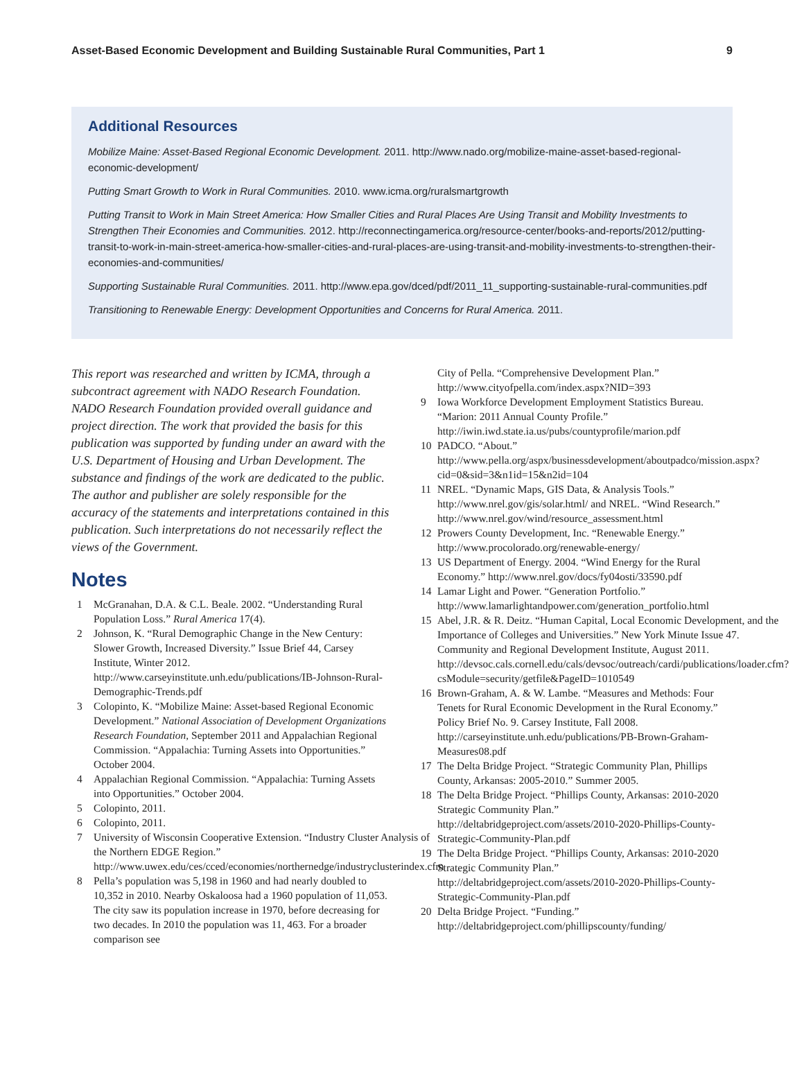Asset-Based Economic Development and Building Sustainable Rural Communities, Part 1 9
Additional Resources
Mobilize Maine: Asset-Based Regional Economic Development. 2011. http://www.nado.org/mobilize-maine-asset-based-regional-economic-development/
Putting Smart Growth to Work in Rural Communities. 2010. www.icma.org/ruralsmartgrowth
Putting Transit to Work in Main Street America: How Smaller Cities and Rural Places Are Using Transit and Mobility Investments to Strengthen Their Economies and Communities. 2012. http://reconnectingamerica.org/resource-center/books-and-reports/2012/putting-transit-to-work-in-main-street-america-how-smaller-cities-and-rural-places-are-using-transit-and-mobility-investments-to-strengthen-their-economies-and-communities/
Supporting Sustainable Rural Communities. 2011. http://www.epa.gov/dced/pdf/2011_11_supporting-sustainable-rural-communities.pdf
Transitioning to Renewable Energy: Development Opportunities and Concerns for Rural America. 2011.
This report was researched and written by ICMA, through a subcontract agreement with NADO Research Foundation. NADO Research Foundation provided overall guidance and project direction. The work that provided the basis for this publication was supported by funding under an award with the U.S. Department of Housing and Urban Development. The substance and findings of the work are dedicated to the public. The author and publisher are solely responsible for the accuracy of the statements and interpretations contained in this publication. Such interpretations do not necessarily reflect the views of the Government.
Notes
1 McGranahan, D.A. & C.L. Beale. 2002. “Understanding Rural Population Loss.” Rural America 17(4).
2 Johnson, K. “Rural Demographic Change in the New Century: Slower Growth, Increased Diversity.” Issue Brief 44, Carsey Institute, Winter 2012. http://www.carseyinstitute.unh.edu/publications/IB-Johnson-Rural-Demographic-Trends.pdf
3 Colopinto, K. “Mobilize Maine: Asset-based Regional Economic Development.” National Association of Development Organizations Research Foundation, September 2011 and Appalachian Regional Commission. “Appalachia: Turning Assets into Opportunities.” October 2004.
4 Appalachian Regional Commission. “Appalachia: Turning Assets into Opportunities.” October 2004.
5 Colopinto, 2011.
6 Colopinto, 2011.
7 University of Wisconsin Cooperative Extension. “Industry Cluster Analysis of the Northern EDGE Region.” http://www.uwex.edu/ces/cced/economies/northernedge/industryclusterindex.cfm
8 Pella’s population was 5,198 in 1960 and had nearly doubled to 10,352 in 2010. Nearby Oskaloosa had a 1960 population of 11,053. The city saw its population increase in 1970, before decreasing for two decades. In 2010 the population was 11, 463. For a broader comparison see
City of Pella. “Comprehensive Development Plan.” http://www.cityofpella.com/index.aspx?NID=393
9 Iowa Workforce Development Employment Statistics Bureau. “Marion: 2011 Annual County Profile.” http://iwin.iwd.state.ia.us/pubs/countyprofile/marion.pdf
10 PADCO. “About.” http://www.pella.org/aspx/businessdevelopment/aboutpadco/mission.aspx?cid=0&sid=3&n1id=15&n2id=104
11 NREL. “Dynamic Maps, GIS Data, & Analysis Tools.” http://www.nrel.gov/gis/solar.html/ and NREL. “Wind Research.” http://www.nrel.gov/wind/resource_assessment.html
12 Prowers County Development, Inc. “Renewable Energy.” http://www.procolorado.org/renewable-energy/
13 US Department of Energy. 2004. “Wind Energy for the Rural Economy.” http://www.nrel.gov/docs/fy04osti/33590.pdf
14 Lamar Light and Power. “Generation Portfolio.” http://www.lamarlightandpower.com/generation_portfolio.html
15 Abel, J.R. & R. Deitz. “Human Capital, Local Economic Development, and the Importance of Colleges and Universities.” New York Minute Issue 47. Community and Regional Development Institute, August 2011. http://devsoc.cals.cornell.edu/cals/devsoc/outreach/cardi/publications/loader.cfm?csModule=security/getfile&PageID=1010549
16 Brown-Graham, A. & W. Lambe. “Measures and Methods: Four Tenets for Rural Economic Development in the Rural Economy.” Policy Brief No. 9. Carsey Institute, Fall 2008. http://carseyinstitute.unh.edu/publications/PB-Brown-Graham-Measures08.pdf
17 The Delta Bridge Project. “Strategic Community Plan, Phillips County, Arkansas: 2005-2010.” Summer 2005.
18 The Delta Bridge Project. “Phillips County, Arkansas: 2010-2020 Strategic Community Plan.” http://deltabridgeproject.com/assets/2010-2020-Phillips-County-Strategic-Community-Plan.pdf
19 The Delta Bridge Project. “Phillips County, Arkansas: 2010-2020 Strategic Community Plan.” http://deltabridgeproject.com/assets/2010-2020-Phillips-County-Strategic-Community-Plan.pdf
20 Delta Bridge Project. “Funding.” http://deltabridgeproject.com/phillipscounty/funding/